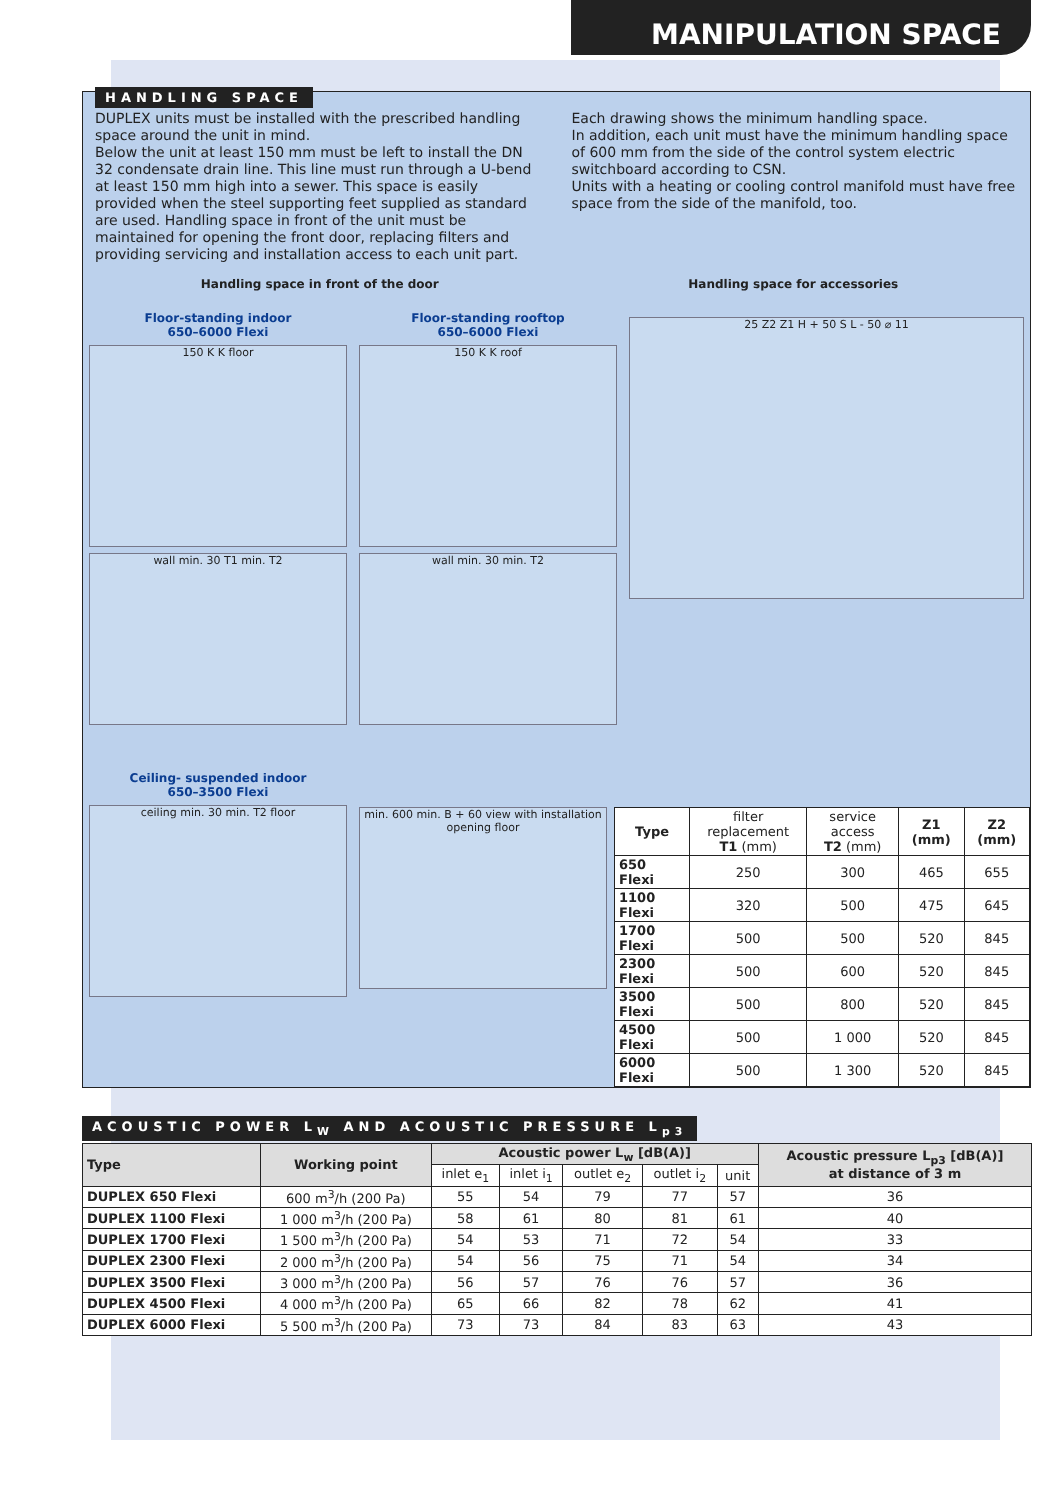MANIPULATION SPACE
HANDLING SPACE
DUPLEX units must be installed with the prescribed handling space around the unit in mind.
Below the unit at least 150 mm must be left to install the DN 32 condensate drain line. This line must run through a U-bend at least 150 mm high into a sewer. This space is easily provided when the steel supporting feet supplied as standard are used. Handling space in front of the unit must be maintained for opening the front door, replacing filters and providing servicing and installation access to each unit part.
Each drawing shows the minimum handling space.
In addition, each unit must have the minimum handling space of 600 mm from the side of the control system electric switchboard according to CSN.
Units with a heating or cooling control manifold must have free space from the side of the manifold, too.
Handling space in front of the door
Handling space for accessories
Floor-standing indoor
650–6000 Flexi
150 K K floor
wall min. 30 T1 min. T2
Floor-standing rooftop
650–6000 Flexi
150 K K roof
wall min. 30 min. T2
25 Z2 Z1 H + 50 S L - 50 ⌀ 11
Ceiling- suspended indoor
650–3500 Flexi
ceiling min. 30 min. T2 floor
min. 600 min. B + 60 view with installation opening floor
| Type | filter replacement T1 (mm) | service access T2 (mm) | Z1 (mm) | Z2 (mm) |
| --- | --- | --- | --- | --- |
| 650 Flexi | 250 | 300 | 465 | 655 |
| 1100 Flexi | 320 | 500 | 475 | 645 |
| 1700 Flexi | 500 | 500 | 520 | 845 |
| 2300 Flexi | 500 | 600 | 520 | 845 |
| 3500 Flexi | 500 | 800 | 520 | 845 |
| 4500 Flexi | 500 | 1 000 | 520 | 845 |
| 6000 Flexi | 500 | 1 300 | 520 | 845 |
ACOUSTIC POWER L<sub>W</sub> AND ACOUSTIC PRESSURE L<sub>p3</sub>
| Type | Working point | Acoustic power L<sub>w</sub> [dB(A)] | | | | | Acoustic pressure L<sub>p3</sub> [dB(A)] at distance of 3 m |
| --- | --- | --- | --- | --- | --- | --- | --- |
| | | inlet e<sub>1</sub> | inlet i<sub>1</sub> | outlet e<sub>2</sub> | outlet i<sub>2</sub> | unit | |
| DUPLEX 650 Flexi | 600 m<sup>3</sup>/h (200 Pa) | 55 | 54 | 79 | 77 | 57 | 36 |
| DUPLEX 1100 Flexi | 1 000 m<sup>3</sup>/h (200 Pa) | 58 | 61 | 80 | 81 | 61 | 40 |
| DUPLEX 1700 Flexi | 1 500 m<sup>3</sup>/h (200 Pa) | 54 | 53 | 71 | 72 | 54 | 33 |
| DUPLEX 2300 Flexi | 2 000 m<sup>3</sup>/h (200 Pa) | 54 | 56 | 75 | 71 | 54 | 34 |
| DUPLEX 3500 Flexi | 3 000 m<sup>3</sup>/h (200 Pa) | 56 | 57 | 76 | 76 | 57 | 36 |
| DUPLEX 4500 Flexi | 4 000 m<sup>3</sup>/h (200 Pa) | 65 | 66 | 82 | 78 | 62 | 41 |
| DUPLEX 6000 Flexi | 5 500 m<sup>3</sup>/h (200 Pa) | 73 | 73 | 84 | 83 | 63 | 43 |